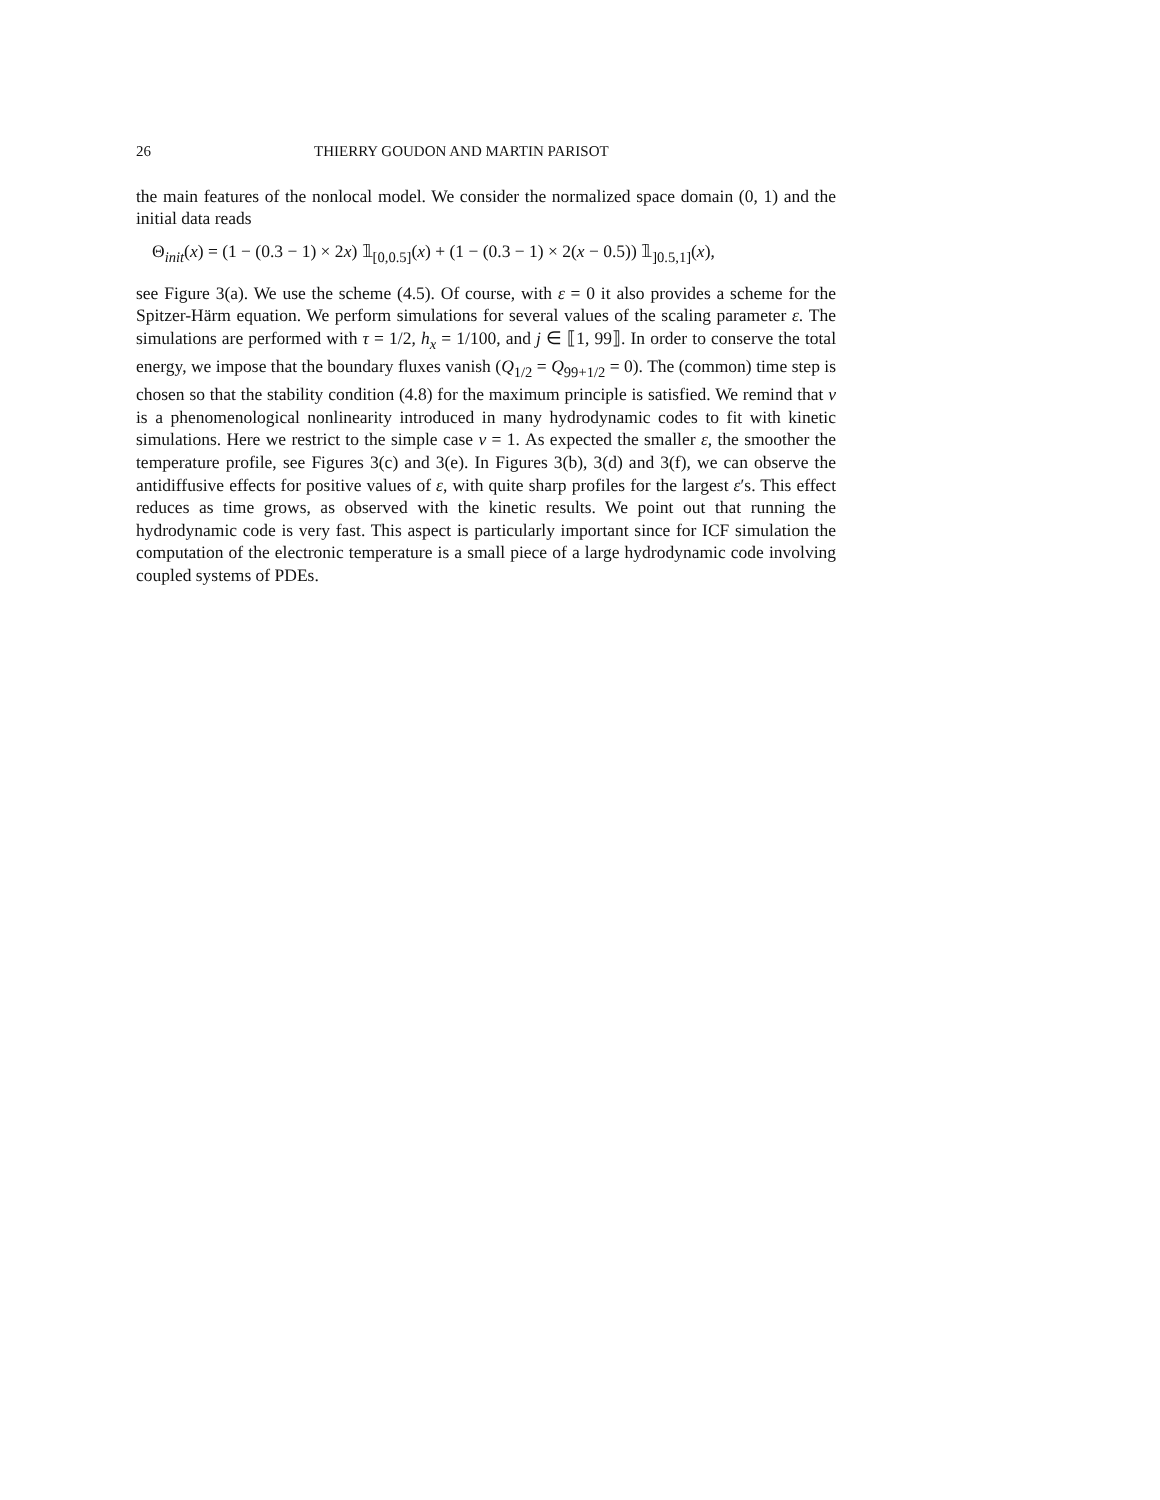26 THIERRY GOUDON AND MARTIN PARISOT
the main features of the nonlocal model. We consider the normalized space domain (0, 1) and the initial data reads
Θ<sub>init</sub>(x) = (1 − (0.3 − 1) × 2x) 𝟙<sub>[0,0.5]</sub>(x) + (1 − (0.3 − 1) × 2(x − 0.5)) 𝟙<sub>]0.5,1]</sub>(x),
see Figure 3(a). We use the scheme (4.5). Of course, with ε = 0 it also provides a scheme for the Spitzer-Härm equation. We perform simulations for several values of the scaling parameter ε. The simulations are performed with τ = 1/2, h<sub>x</sub> = 1/100, and j ∈ ⟦1, 99⟧. In order to conserve the total energy, we impose that the boundary fluxes vanish (Q<sub>1/2</sub> = Q<sub>99+1/2</sub> = 0). The (common) time step is chosen so that the stability condition (4.8) for the maximum principle is satisfied. We remind that ν is a phenomenological nonlinearity introduced in many hydrodynamic codes to fit with kinetic simulations. Here we restrict to the simple case ν = 1. As expected the smaller ε, the smoother the temperature profile, see Figures 3(c) and 3(e). In Figures 3(b), 3(d) and 3(f), we can observe the antidiffusive effects for positive values of ε, with quite sharp profiles for the largest ε′s. This effect reduces as time grows, as observed with the kinetic results. We point out that running the hydrodynamic code is very fast. This aspect is particularly important since for ICF simulation the computation of the electronic temperature is a small piece of a large hydrodynamic code involving coupled systems of PDEs.